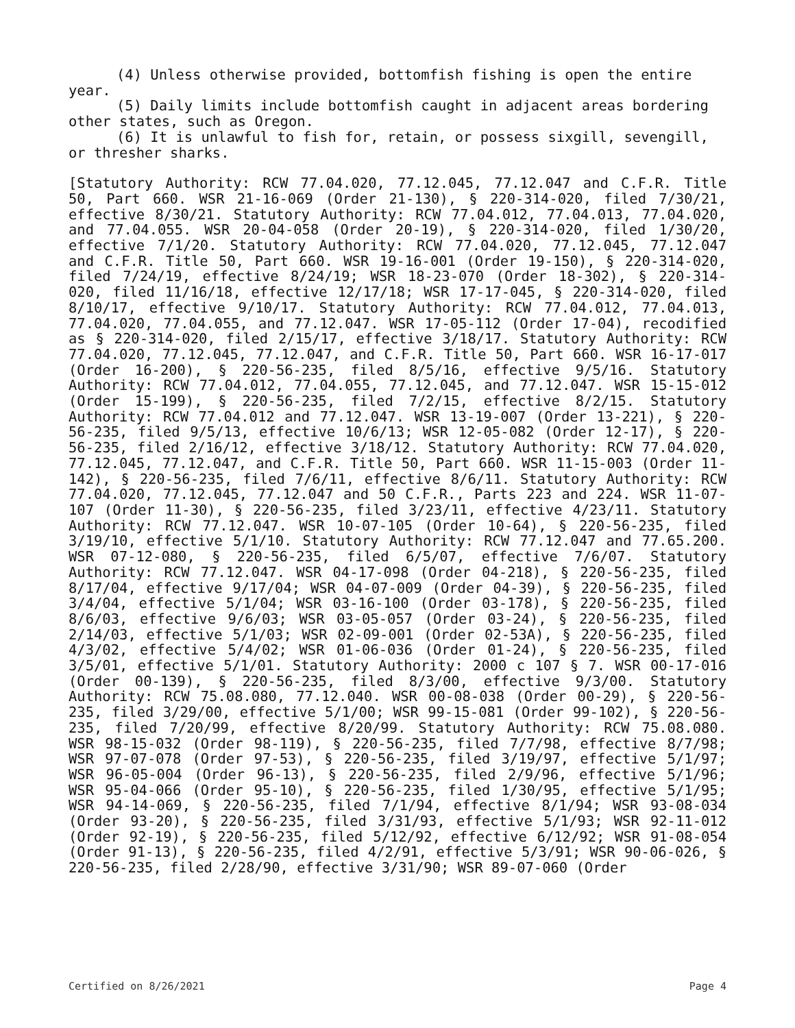(4) Unless otherwise provided, bottomfish fishing is open the entire year.
(5) Daily limits include bottomfish caught in adjacent areas bordering other states, such as Oregon.
(6) It is unlawful to fish for, retain, or possess sixgill, sevengill, or thresher sharks.
[Statutory Authority: RCW 77.04.020, 77.12.045, 77.12.047 and C.F.R. Title 50, Part 660. WSR 21-16-069 (Order 21-130), § 220-314-020, filed 7/30/21, effective 8/30/21. Statutory Authority: RCW 77.04.012, 77.04.013, 77.04.020, and 77.04.055. WSR 20-04-058 (Order 20-19), § 220-314-020, filed 1/30/20, effective 7/1/20. Statutory Authority: RCW 77.04.020, 77.12.045, 77.12.047 and C.F.R. Title 50, Part 660. WSR 19-16-001 (Order 19-150), § 220-314-020, filed 7/24/19, effective 8/24/19; WSR 18-23-070 (Order 18-302), § 220-314-020, filed 11/16/18, effective 12/17/18; WSR 17-17-045, § 220-314-020, filed 8/10/17, effective 9/10/17. Statutory Authority: RCW 77.04.012, 77.04.013, 77.04.020, 77.04.055, and 77.12.047. WSR 17-05-112 (Order 17-04), recodified as § 220-314-020, filed 2/15/17, effective 3/18/17. Statutory Authority: RCW 77.04.020, 77.12.045, 77.12.047, and C.F.R. Title 50, Part 660. WSR 16-17-017 (Order 16-200), § 220-56-235, filed 8/5/16, effective 9/5/16. Statutory Authority: RCW 77.04.012, 77.04.055, 77.12.045, and 77.12.047. WSR 15-15-012 (Order 15-199), § 220-56-235, filed 7/2/15, effective 8/2/15. Statutory Authority: RCW 77.04.012 and 77.12.047. WSR 13-19-007 (Order 13-221), § 220-56-235, filed 9/5/13, effective 10/6/13; WSR 12-05-082 (Order 12-17), § 220-56-235, filed 2/16/12, effective 3/18/12. Statutory Authority: RCW 77.04.020, 77.12.045, 77.12.047, and C.F.R. Title 50, Part 660. WSR 11-15-003 (Order 11-142), § 220-56-235, filed 7/6/11, effective 8/6/11. Statutory Authority: RCW 77.04.020, 77.12.045, 77.12.047 and 50 C.F.R., Parts 223 and 224. WSR 11-07-107 (Order 11-30), § 220-56-235, filed 3/23/11, effective 4/23/11. Statutory Authority: RCW 77.12.047. WSR 10-07-105 (Order 10-64), § 220-56-235, filed 3/19/10, effective 5/1/10. Statutory Authority: RCW 77.12.047 and 77.65.200. WSR 07-12-080, § 220-56-235, filed 6/5/07, effective 7/6/07. Statutory Authority: RCW 77.12.047. WSR 04-17-098 (Order 04-218), § 220-56-235, filed 8/17/04, effective 9/17/04; WSR 04-07-009 (Order 04-39), § 220-56-235, filed 3/4/04, effective 5/1/04; WSR 03-16-100 (Order 03-178), § 220-56-235, filed 8/6/03, effective 9/6/03; WSR 03-05-057 (Order 03-24), § 220-56-235, filed 2/14/03, effective 5/1/03; WSR 02-09-001 (Order 02-53A), § 220-56-235, filed 4/3/02, effective 5/4/02; WSR 01-06-036 (Order 01-24), § 220-56-235, filed 3/5/01, effective 5/1/01. Statutory Authority: 2000 c 107 § 7. WSR 00-17-016 (Order 00-139), § 220-56-235, filed 8/3/00, effective 9/3/00. Statutory Authority: RCW 75.08.080, 77.12.040. WSR 00-08-038 (Order 00-29), § 220-56-235, filed 3/29/00, effective 5/1/00; WSR 99-15-081 (Order 99-102), § 220-56-235, filed 7/20/99, effective 8/20/99. Statutory Authority: RCW 75.08.080. WSR 98-15-032 (Order 98-119), § 220-56-235, filed 7/7/98, effective 8/7/98; WSR 97-07-078 (Order 97-53), § 220-56-235, filed 3/19/97, effective 5/1/97; WSR 96-05-004 (Order 96-13), § 220-56-235, filed 2/9/96, effective 5/1/96; WSR 95-04-066 (Order 95-10), § 220-56-235, filed 1/30/95, effective 5/1/95; WSR 94-14-069, § 220-56-235, filed 7/1/94, effective 8/1/94; WSR 93-08-034 (Order 93-20), § 220-56-235, filed 3/31/93, effective 5/1/93; WSR 92-11-012 (Order 92-19), § 220-56-235, filed 5/12/92, effective 6/12/92; WSR 91-08-054 (Order 91-13), § 220-56-235, filed 4/2/91, effective 5/3/91; WSR 90-06-026, § 220-56-235, filed 2/28/90, effective 3/31/90; WSR 89-07-060 (Order
Certified on 8/26/2021 Page 4